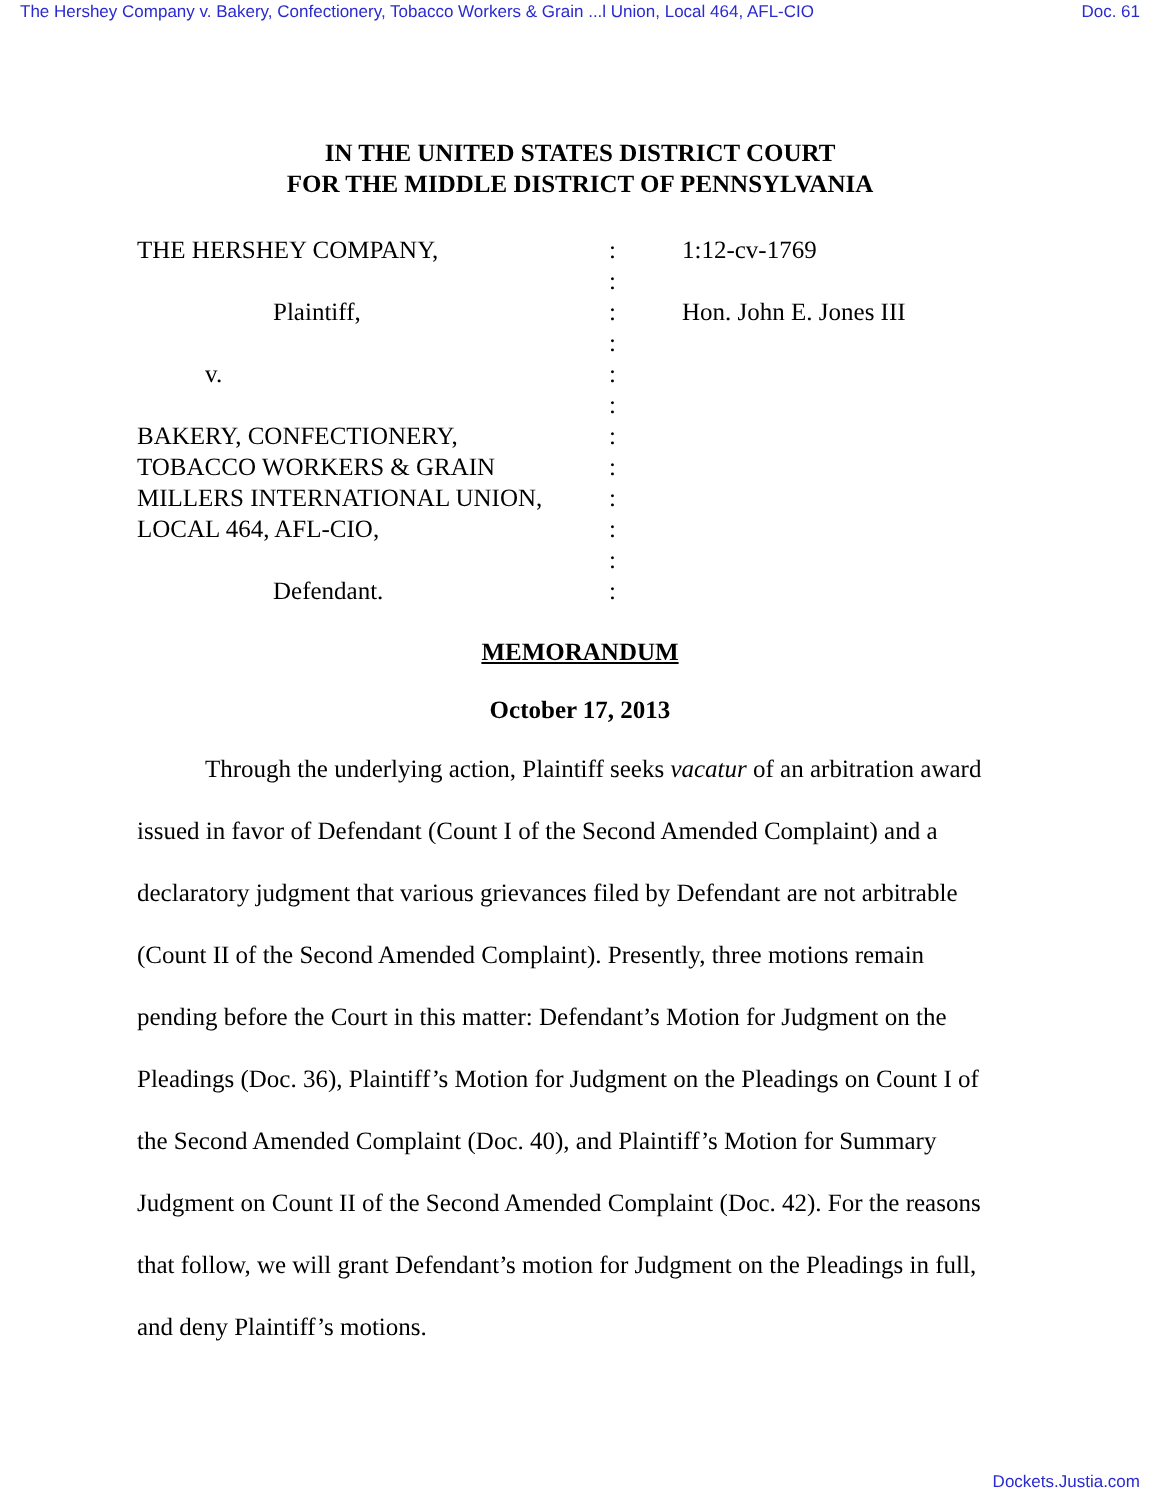The Hershey Company v. Bakery, Confectionery, Tobacco Workers & Grain ...l Union, Local 464, AFL-CIO Doc. 61
IN THE UNITED STATES DISTRICT COURT
FOR THE MIDDLE DISTRICT OF PENNSYLVANIA
THE HERSHEY COMPANY, : 1:12-cv-1769
:
Plaintiff, : Hon. John E. Jones III
:
v. :
:
BAKERY, CONFECTIONERY, :
TOBACCO WORKERS & GRAIN :
MILLERS INTERNATIONAL UNION, :
LOCAL 464, AFL-CIO, :
:
Defendant. :
MEMORANDUM
October 17, 2013
Through the underlying action, Plaintiff seeks vacatur of an arbitration award issued in favor of Defendant (Count I of the Second Amended Complaint) and a declaratory judgment that various grievances filed by Defendant are not arbitrable (Count II of the Second Amended Complaint). Presently, three motions remain pending before the Court in this matter: Defendant’s Motion for Judgment on the Pleadings (Doc. 36), Plaintiff’s Motion for Judgment on the Pleadings on Count I of the Second Amended Complaint (Doc. 40), and Plaintiff’s Motion for Summary Judgment on Count II of the Second Amended Complaint (Doc. 42). For the reasons that follow, we will grant Defendant’s motion for Judgment on the Pleadings in full, and deny Plaintiff’s motions.
Dockets.Justia.com